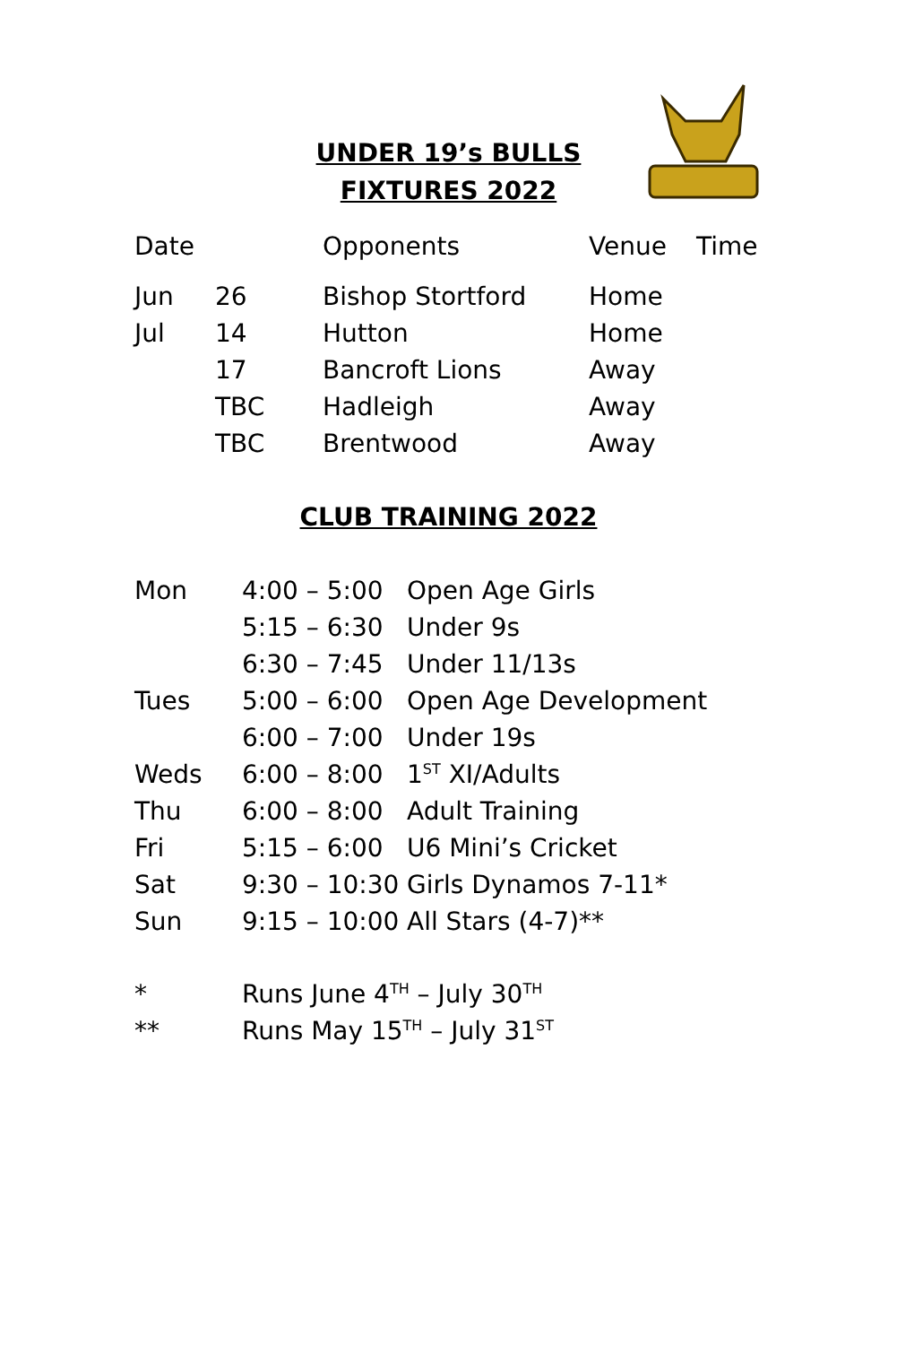UNDER 19’s BULLS
FIXTURES 2022
| Date | | Opponents | Venue | Time |
| --- | --- | --- | --- | --- |
| Jun | 26 | Bishop Stortford | Home | |
| Jul | 14 | Hutton | Home | |
| | 17 | Bancroft Lions | Away | |
| | TBC | Hadleigh | Away | |
| | TBC | Brentwood | Away | |
CLUB TRAINING 2022
| Mon | 4:00 – 5:00 | Open Age Girls |
| | 5:15 – 6:30 | Under 9s |
| | 6:30 – 7:45 | Under 11/13s |
| Tues | 5:00 – 6:00 | Open Age Development |
| | 6:00 – 7:00 | Under 19s |
| Weds | 6:00 – 8:00 | 1<sup>ST</sup> XI/Adults |
| Thu | 6:00 – 8:00 | Adult Training |
| Fri | 5:15 – 6:00 | U6 Mini’s Cricket |
| Sat | 9:30 – 10:30 | Girls Dynamos 7-11* |
| Sun | 9:15 – 10:00 | All Stars (4-7)** |
| * | Runs June 4<sup>TH</sup> – July 30<sup>TH</sup> |
| ** | Runs May 15<sup>TH</sup> – July 31<sup>ST</sup> |